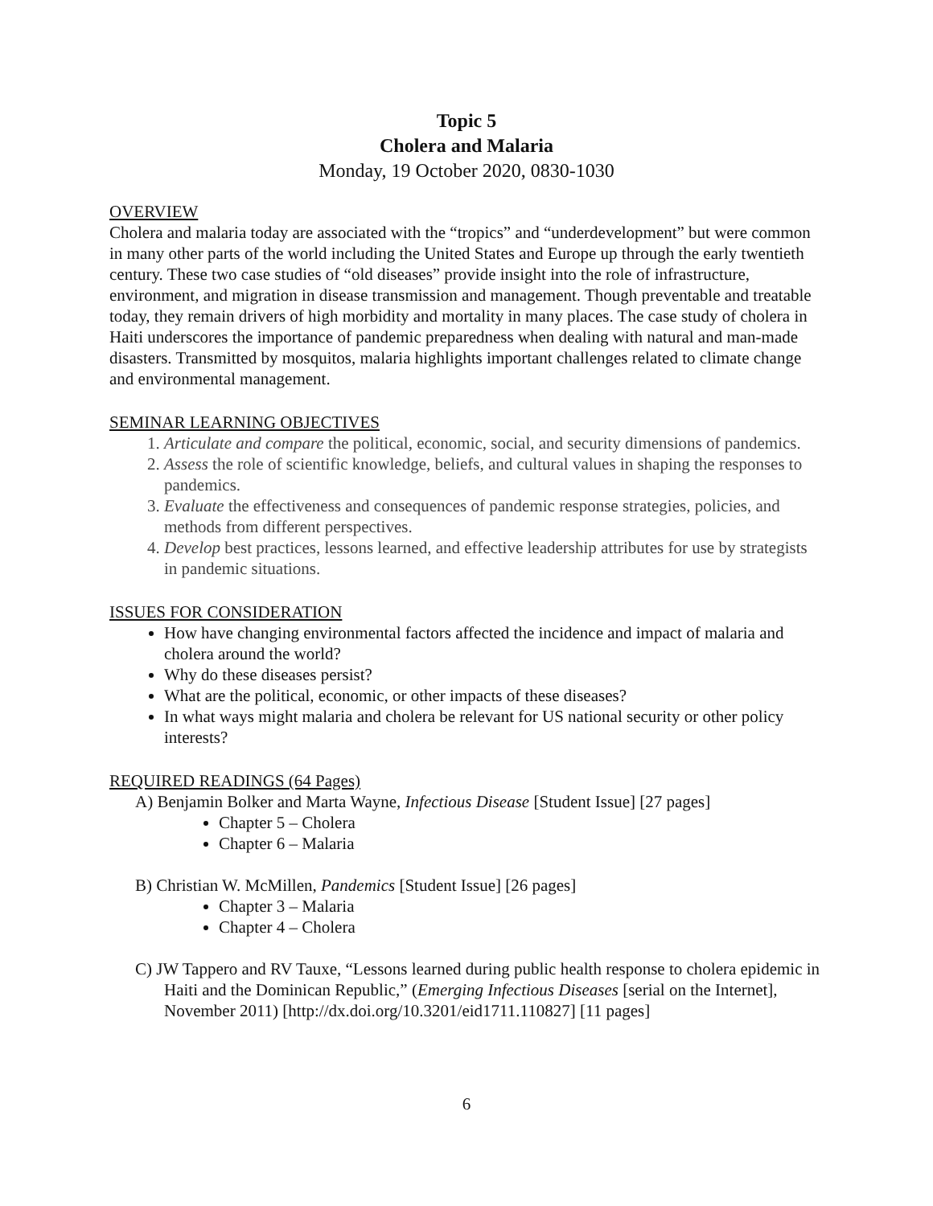Topic 5
Cholera and Malaria
Monday, 19 October 2020, 0830-1030
OVERVIEW
Cholera and malaria today are associated with the “tropics” and “underdevelopment” but were common in many other parts of the world including the United States and Europe up through the early twentieth century. These two case studies of “old diseases” provide insight into the role of infrastructure, environment, and migration in disease transmission and management. Though preventable and treatable today, they remain drivers of high morbidity and mortality in many places. The case study of cholera in Haiti underscores the importance of pandemic preparedness when dealing with natural and man-made disasters. Transmitted by mosquitos, malaria highlights important challenges related to climate change and environmental management.
SEMINAR LEARNING OBJECTIVES
1. Articulate and compare the political, economic, social, and security dimensions of pandemics.
2. Assess the role of scientific knowledge, beliefs, and cultural values in shaping the responses to pandemics.
3. Evaluate the effectiveness and consequences of pandemic response strategies, policies, and methods from different perspectives.
4. Develop best practices, lessons learned, and effective leadership attributes for use by strategists in pandemic situations.
ISSUES FOR CONSIDERATION
How have changing environmental factors affected the incidence and impact of malaria and cholera around the world?
Why do these diseases persist?
What are the political, economic, or other impacts of these diseases?
In what ways might malaria and cholera be relevant for US national security or other policy interests?
REQUIRED READINGS (64 Pages)
A) Benjamin Bolker and Marta Wayne, Infectious Disease [Student Issue] [27 pages]
Chapter 5 – Cholera
Chapter 6 – Malaria
B) Christian W. McMillen, Pandemics [Student Issue] [26 pages]
Chapter 3 – Malaria
Chapter 4 – Cholera
C) JW Tappero and RV Tauxe, “Lessons learned during public health response to cholera epidemic in Haiti and the Dominican Republic,” (Emerging Infectious Diseases [serial on the Internet], November 2011) [http://dx.doi.org/10.3201/eid1711.110827] [11 pages]
6